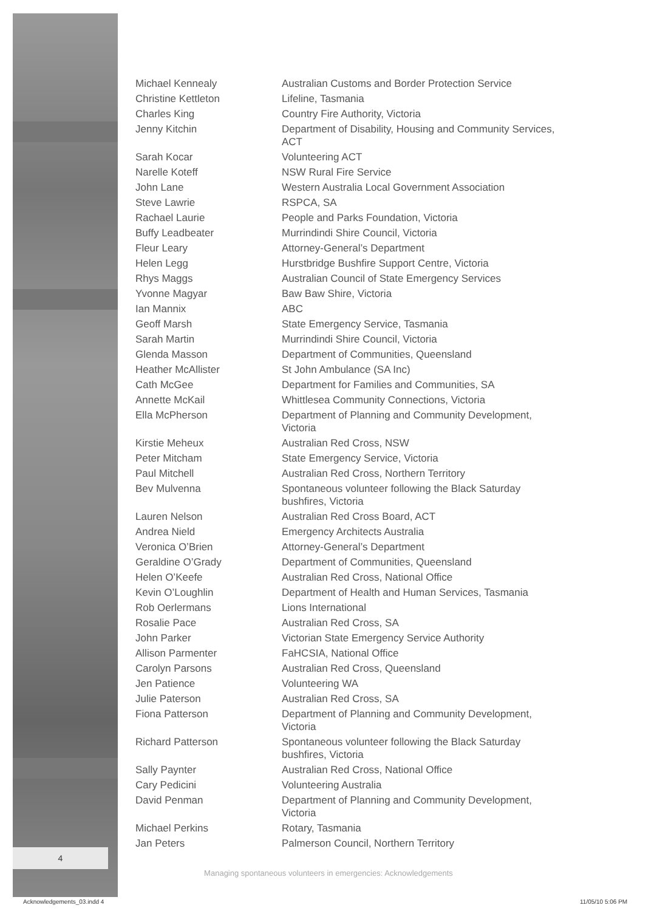4
| Michael Kennealy | Australian Customs and Border Protection Service |
| Christine Kettleton | Lifeline, Tasmania |
| Charles King | Country Fire Authority, Victoria |
| Jenny Kitchin | Department of Disability, Housing and Community Services, ACT |
| Sarah Kocar | Volunteering ACT |
| Narelle Koteff | NSW Rural Fire Service |
| John Lane | Western Australia Local Government Association |
| Steve Lawrie | RSPCA, SA |
| Rachael Laurie | People and Parks Foundation, Victoria |
| Buffy Leadbeater | Murrindindi Shire Council, Victoria |
| Fleur Leary | Attorney-General’s Department |
| Helen Legg | Hurstbridge Bushfire Support Centre, Victoria |
| Rhys Maggs | Australian Council of State Emergency Services |
| Yvonne Magyar | Baw Baw Shire, Victoria |
| Ian Mannix | ABC |
| Geoff Marsh | State Emergency Service, Tasmania |
| Sarah Martin | Murrindindi Shire Council, Victoria |
| Glenda Masson | Department of Communities, Queensland |
| Heather McAllister | St John Ambulance (SA Inc) |
| Cath McGee | Department for Families and Communities, SA |
| Annette McKail | Whittlesea Community Connections, Victoria |
| Ella McPherson | Department of Planning and Community Development, Victoria |
| Kirstie Meheux | Australian Red Cross, NSW |
| Peter Mitcham | State Emergency Service, Victoria |
| Paul Mitchell | Australian Red Cross, Northern Territory |
| Bev Mulvenna | Spontaneous volunteer following the Black Saturday bushfires, Victoria |
| Lauren Nelson | Australian Red Cross Board, ACT |
| Andrea Nield | Emergency Architects Australia |
| Veronica O’Brien | Attorney-General’s Department |
| Geraldine O’Grady | Department of Communities, Queensland |
| Helen O’Keefe | Australian Red Cross, National Office |
| Kevin O’Loughlin | Department of Health and Human Services, Tasmania |
| Rob Oerlermans | Lions International |
| Rosalie Pace | Australian Red Cross, SA |
| John Parker | Victorian State Emergency Service Authority |
| Allison Parmenter | FaHCSIA, National Office |
| Carolyn Parsons | Australian Red Cross, Queensland |
| Jen Patience | Volunteering WA |
| Julie Paterson | Australian Red Cross, SA |
| Fiona Patterson | Department of Planning and Community Development, Victoria |
| Richard Patterson | Spontaneous volunteer following the Black Saturday bushfires, Victoria |
| Sally Paynter | Australian Red Cross, National Office |
| Cary Pedicini | Volunteering Australia |
| David Penman | Department of Planning and Community Development, Victoria |
| Michael Perkins | Rotary, Tasmania |
| Jan Peters | Palmerson Council, Northern Territory |
Managing spontaneous volunteers in emergencies: Acknowledgements
Acknowledgements_03.indd 4 11/05/10 5:06 PM